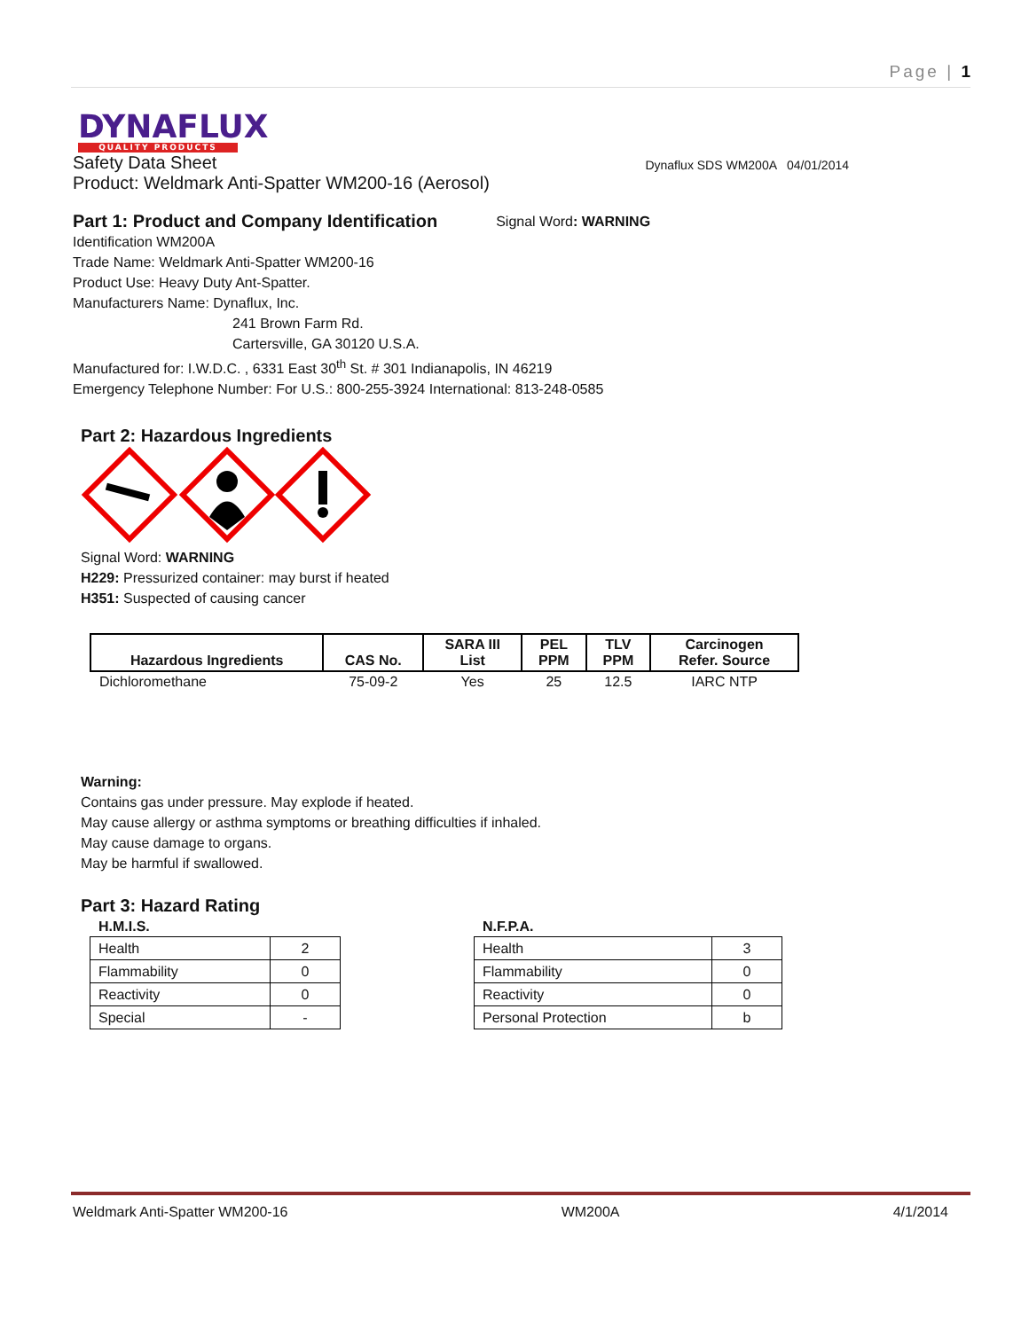Page | 1
DYNAFLUX
QUALITY PRODUCTS
Safety Data Sheet Dynaflux SDS WM200A 04/01/2014
Product: Weldmark Anti-Spatter WM200-16 (Aerosol)
Part 1: Product and Company Identification
Signal Word: WARNING
Identification WM200A
Trade Name: Weldmark Anti-Spatter WM200-16
Product Use: Heavy Duty Ant-Spatter.
Manufacturers Name: Dynaflux, Inc.
241 Brown Farm Rd.
Cartersville, GA 30120 U.S.A.
Manufactured for: I.W.D.C. , 6331 East 30<sup>th</sup> St. # 301 Indianapolis, IN 46219
Emergency Telephone Number: For U.S.: 800-255-3924 International: 813-248-0585
Part 2: Hazardous Ingredients
Signal Word: WARNING
H229: Pressurized container: may burst if heated
H351: Suspected of causing cancer
| Hazardous Ingredients | CAS No. | SARA III List | PEL PPM | TLV PPM | Carcinogen Refer. Source |
| --- | --- | --- | --- | --- | --- |
| Dichloromethane | 75-09-2 | Yes | 25 | 12.5 | IARC NTP |
Warning:
Contains gas under pressure. May explode if heated.
May cause allergy or asthma symptoms or breathing difficulties if inhaled.
May cause damage to organs.
May be harmful if swallowed.
Part 3: Hazard Rating
H.M.I.S.
| Health | 2 |
| Flammability | 0 |
| Reactivity | 0 |
| Special | - |
N.F.P.A.
| Health | 3 |
| Flammability | 0 |
| Reactivity | 0 |
| Personal Protection | b |
Weldmark Anti-Spatter WM200-16 WM200A 4/1/2014